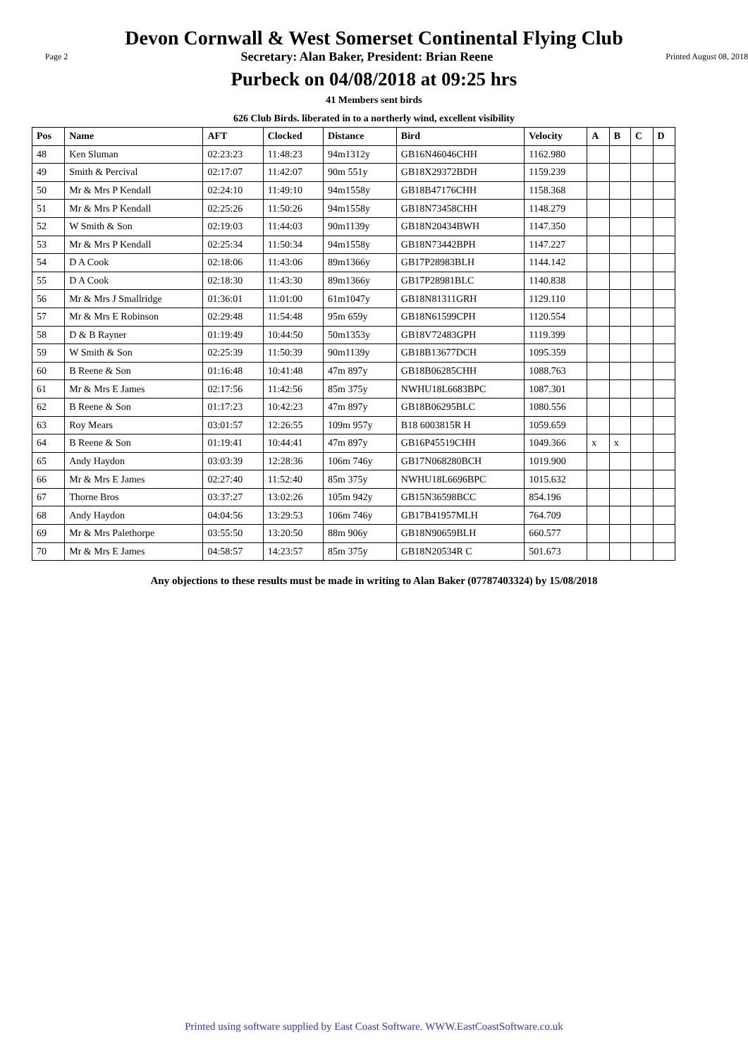Devon Cornwall & West Somerset Continental Flying Club
Page 2 Secretary: Alan Baker, President: Brian Reene Printed August 08, 2018
Purbeck on 04/08/2018 at 09:25 hrs
41 Members sent birds
626 Club Birds. liberated in to a northerly wind, excellent visibility
| Pos | Name | AFT | Clocked | Distance | Bird | Velocity | A | B | C | D |
| --- | --- | --- | --- | --- | --- | --- | --- | --- | --- | --- |
| 48 | Ken Sluman | 02:23:23 | 11:48:23 | 94m1312y | GB16N46046CHH | 1162.980 | | | | |
| 49 | Smith & Percival | 02:17:07 | 11:42:07 | 90m 551y | GB18X29372BDH | 1159.239 | | | | |
| 50 | Mr & Mrs P Kendall | 02:24:10 | 11:49:10 | 94m1558y | GB18B47176CHH | 1158.368 | | | | |
| 51 | Mr & Mrs P Kendall | 02:25:26 | 11:50:26 | 94m1558y | GB18N73458CHH | 1148.279 | | | | |
| 52 | W Smith & Son | 02:19:03 | 11:44:03 | 90m1139y | GB18N20434BWH | 1147.350 | | | | |
| 53 | Mr & Mrs P Kendall | 02:25:34 | 11:50:34 | 94m1558y | GB18N73442BPH | 1147.227 | | | | |
| 54 | D A Cook | 02:18:06 | 11:43:06 | 89m1366y | GB17P28983BLH | 1144.142 | | | | |
| 55 | D A Cook | 02:18:30 | 11:43:30 | 89m1366y | GB17P28981BLC | 1140.838 | | | | |
| 56 | Mr & Mrs J Smallridge | 01:36:01 | 11:01:00 | 61m1047y | GB18N81311GRH | 1129.110 | | | | |
| 57 | Mr & Mrs E Robinson | 02:29:48 | 11:54:48 | 95m 659y | GB18N61599CPH | 1120.554 | | | | |
| 58 | D & B Rayner | 01:19:49 | 10:44:50 | 50m1353y | GB18V72483GPH | 1119.399 | | | | |
| 59 | W Smith & Son | 02:25:39 | 11:50:39 | 90m1139y | GB18B13677DCH | 1095.359 | | | | |
| 60 | B Reene & Son | 01:16:48 | 10:41:48 | 47m 897y | GB18B06285CHH | 1088.763 | | | | |
| 61 | Mr & Mrs E James | 02:17:56 | 11:42:56 | 85m 375y | NWHU18L6683BPC | 1087.301 | | | | |
| 62 | B Reene & Son | 01:17:23 | 10:42:23 | 47m 897y | GB18B06295BLC | 1080.556 | | | | |
| 63 | Roy Mears | 03:01:57 | 12:26:55 | 109m 957y | B18 6003815R H | 1059.659 | | | | |
| 64 | B Reene & Son | 01:19:41 | 10:44:41 | 47m 897y | GB16P45519CHH | 1049.366 | x | x | | |
| 65 | Andy Haydon | 03:03:39 | 12:28:36 | 106m 746y | GB17N068280BCH | 1019.900 | | | | |
| 66 | Mr & Mrs E James | 02:27:40 | 11:52:40 | 85m 375y | NWHU18L6696BPC | 1015.632 | | | | |
| 67 | Thorne Bros | 03:37:27 | 13:02:26 | 105m 942y | GB15N36598BCC | 854.196 | | | | |
| 68 | Andy Haydon | 04:04:56 | 13:29:53 | 106m 746y | GB17B41957MLH | 764.709 | | | | |
| 69 | Mr & Mrs Palethorpe | 03:55:50 | 13:20:50 | 88m 906y | GB18N90659BLH | 660.577 | | | | |
| 70 | Mr & Mrs E James | 04:58:57 | 14:23:57 | 85m 375y | GB18N20534R C | 501.673 | | | | |
Any objections to these results must be made in writing to Alan Baker (07787403324) by 15/08/2018
Printed using software supplied by East Coast Software. WWW.EastCoastSoftware.co.uk